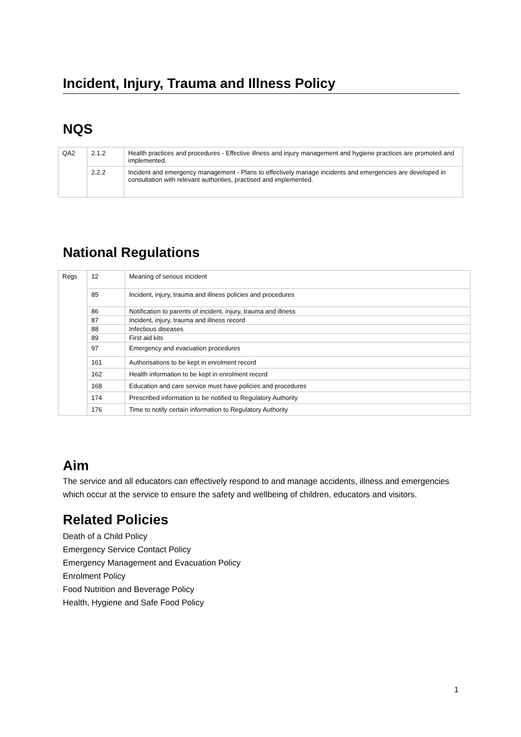Incident, Injury, Trauma and Illness Policy
NQS
| QA2 | 2.1.2 | Health practices and procedures - Effective illness and injury management and hygiene practices are promoted and implemented. |
| | 2.2.2 | Incident and emergency management - Plans to effectively manage incidents and emergencies are developed in consultation with relevant authorities, practised and implemented. |
National Regulations
| Regs | 12 | Meaning of serious incident |
| | 85 | Incident, injury, trauma and illness policies and procedures |
| | 86 | Notification to parents of incident, injury, trauma and illness |
| | 87 | Incident, injury, trauma and illness record |
| | 88 | Infectious diseases |
| | 89 | First aid kits |
| | 97 | Emergency and evacuation procedures |
| | 161 | Authorisations to be kept in enrolment record |
| | 162 | Health information to be kept in enrolment record |
| | 168 | Education and care service must have policies and procedures |
| | 174 | Prescribed information to be notified to Regulatory Authority |
| | 176 | Time to notify certain information to Regulatory Authority |
Aim
The service and all educators can effectively respond to and manage accidents, illness and emergencies which occur at the service to ensure the safety and wellbeing of children, educators and visitors.
Related Policies
Death of a Child Policy
Emergency Service Contact Policy
Emergency Management and Evacuation Policy
Enrolment Policy
Food Nutrition and Beverage Policy
Health, Hygiene and Safe Food Policy
1